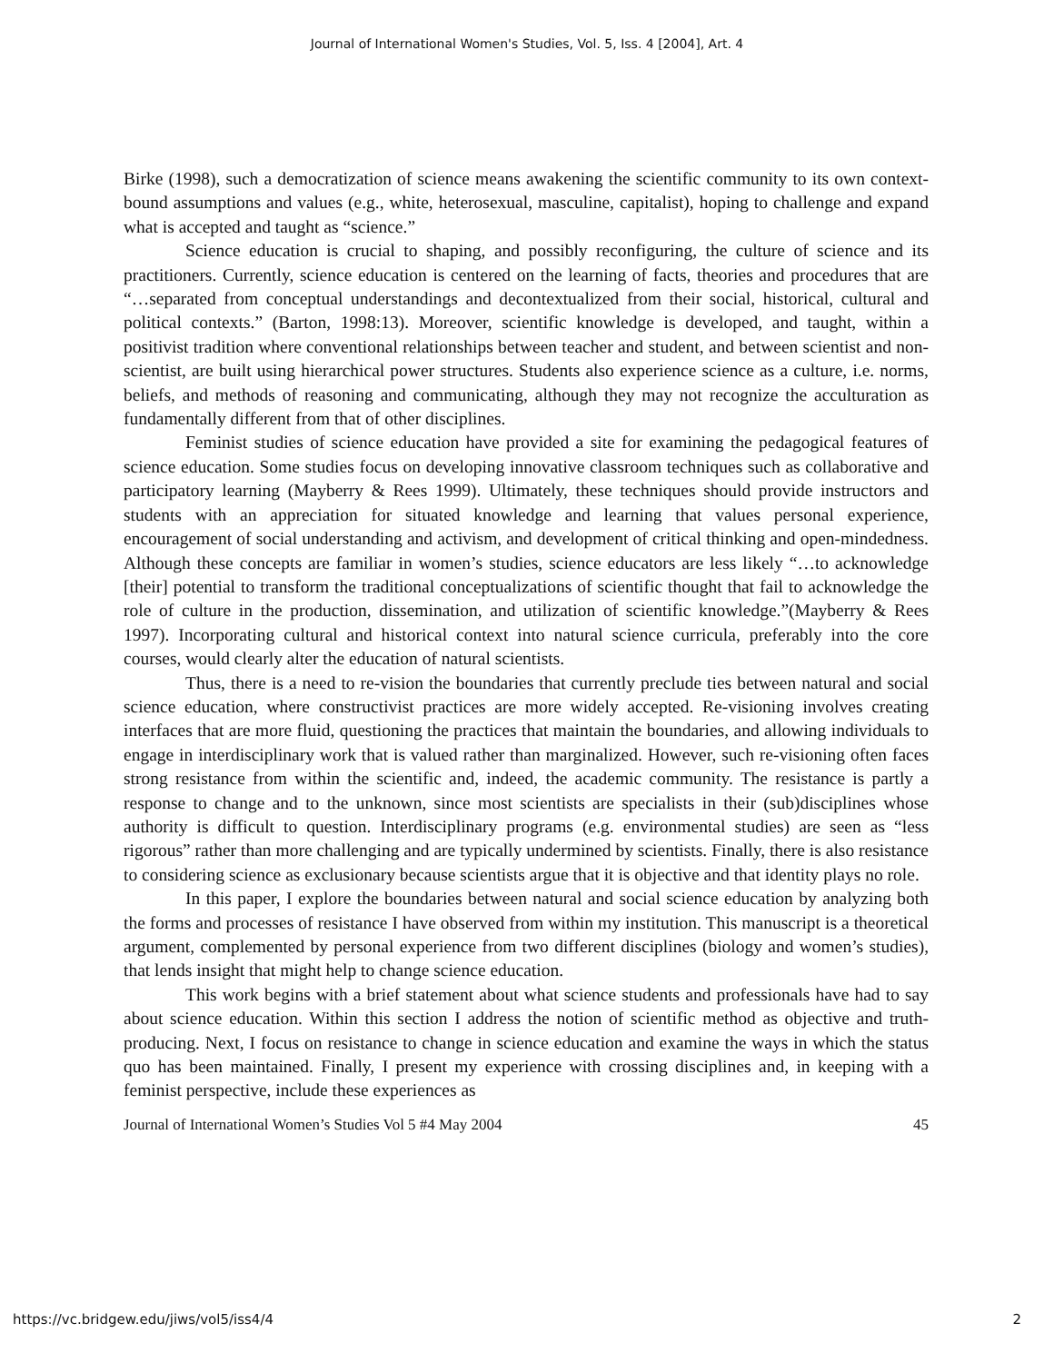Journal of International Women's Studies, Vol. 5, Iss. 4 [2004], Art. 4
Birke (1998), such a democratization of science means awakening the scientific community to its own context-bound assumptions and values (e.g., white, heterosexual, masculine, capitalist), hoping to challenge and expand what is accepted and taught as “science.”
Science education is crucial to shaping, and possibly reconfiguring, the culture of science and its practitioners. Currently, science education is centered on the learning of facts, theories and procedures that are “…separated from conceptual understandings and decontextualized from their social, historical, cultural and political contexts.” (Barton, 1998:13). Moreover, scientific knowledge is developed, and taught, within a positivist tradition where conventional relationships between teacher and student, and between scientist and non-scientist, are built using hierarchical power structures. Students also experience science as a culture, i.e. norms, beliefs, and methods of reasoning and communicating, although they may not recognize the acculturation as fundamentally different from that of other disciplines.
Feminist studies of science education have provided a site for examining the pedagogical features of science education. Some studies focus on developing innovative classroom techniques such as collaborative and participatory learning (Mayberry & Rees 1999). Ultimately, these techniques should provide instructors and students with an appreciation for situated knowledge and learning that values personal experience, encouragement of social understanding and activism, and development of critical thinking and open-mindedness. Although these concepts are familiar in women’s studies, science educators are less likely “…to acknowledge [their] potential to transform the traditional conceptualizations of scientific thought that fail to acknowledge the role of culture in the production, dissemination, and utilization of scientific knowledge.”(Mayberry & Rees 1997). Incorporating cultural and historical context into natural science curricula, preferably into the core courses, would clearly alter the education of natural scientists.
Thus, there is a need to re-vision the boundaries that currently preclude ties between natural and social science education, where constructivist practices are more widely accepted. Re-visioning involves creating interfaces that are more fluid, questioning the practices that maintain the boundaries, and allowing individuals to engage in interdisciplinary work that is valued rather than marginalized. However, such re-visioning often faces strong resistance from within the scientific and, indeed, the academic community. The resistance is partly a response to change and to the unknown, since most scientists are specialists in their (sub)disciplines whose authority is difficult to question. Interdisciplinary programs (e.g. environmental studies) are seen as “less rigorous” rather than more challenging and are typically undermined by scientists. Finally, there is also resistance to considering science as exclusionary because scientists argue that it is objective and that identity plays no role.
In this paper, I explore the boundaries between natural and social science education by analyzing both the forms and processes of resistance I have observed from within my institution. This manuscript is a theoretical argument, complemented by personal experience from two different disciplines (biology and women’s studies), that lends insight that might help to change science education.
This work begins with a brief statement about what science students and professionals have had to say about science education. Within this section I address the notion of scientific method as objective and truth-producing. Next, I focus on resistance to change in science education and examine the ways in which the status quo has been maintained. Finally, I present my experience with crossing disciplines and, in keeping with a feminist perspective, include these experiences as
Journal of International Women’s Studies Vol 5 #4 May 2004 45
https://vc.bridgew.edu/jiws/vol5/iss4/4 2